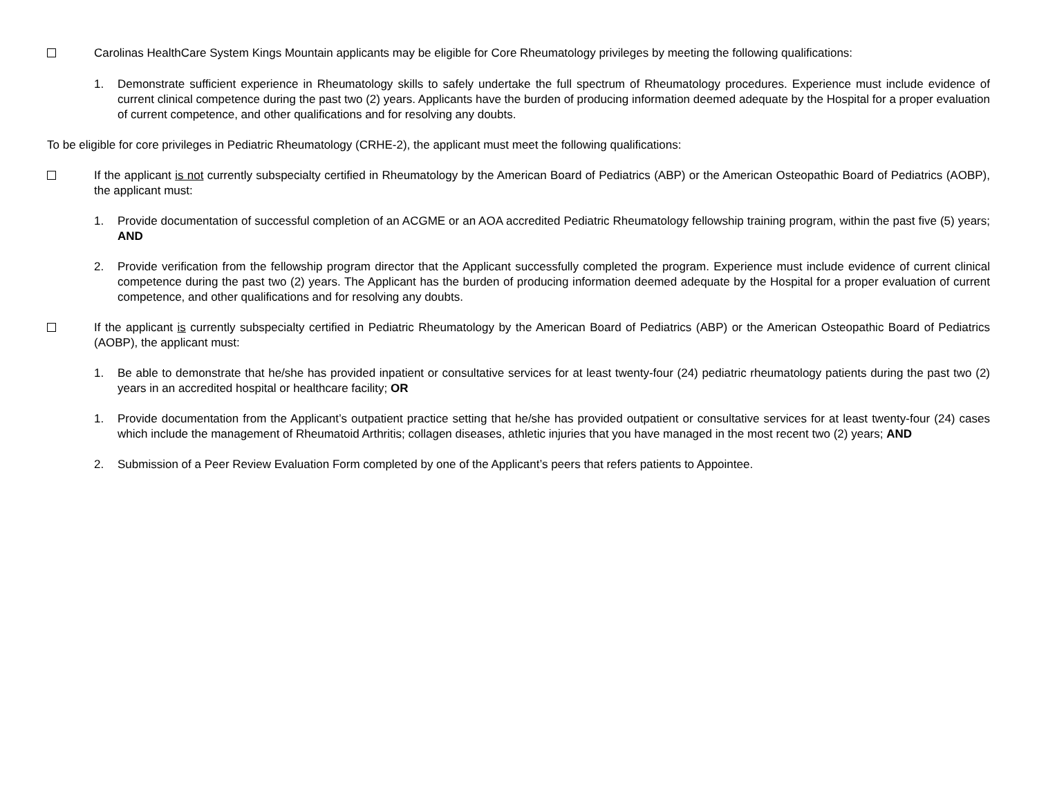Carolinas HealthCare System Kings Mountain applicants may be eligible for Core Rheumatology privileges by meeting the following qualifications:
1. Demonstrate sufficient experience in Rheumatology skills to safely undertake the full spectrum of Rheumatology procedures. Experience must include evidence of current clinical competence during the past two (2) years. Applicants have the burden of producing information deemed adequate by the Hospital for a proper evaluation of current competence, and other qualifications and for resolving any doubts.
To be eligible for core privileges in Pediatric Rheumatology (CRHE-2), the applicant must meet the following qualifications:
If the applicant is not currently subspecialty certified in Rheumatology by the American Board of Pediatrics (ABP) or the American Osteopathic Board of Pediatrics (AOBP), the applicant must:
1. Provide documentation of successful completion of an ACGME or an AOA accredited Pediatric Rheumatology fellowship training program, within the past five (5) years; AND
2. Provide verification from the fellowship program director that the Applicant successfully completed the program. Experience must include evidence of current clinical competence during the past two (2) years. The Applicant has the burden of producing information deemed adequate by the Hospital for a proper evaluation of current competence, and other qualifications and for resolving any doubts.
If the applicant is currently subspecialty certified in Pediatric Rheumatology by the American Board of Pediatrics (ABP) or the American Osteopathic Board of Pediatrics (AOBP), the applicant must:
1. Be able to demonstrate that he/she has provided inpatient or consultative services for at least twenty-four (24) pediatric rheumatology patients during the past two (2) years in an accredited hospital or healthcare facility; OR
1. Provide documentation from the Applicant’s outpatient practice setting that he/she has provided outpatient or consultative services for at least twenty-four (24) cases which include the management of Rheumatoid Arthritis; collagen diseases, athletic injuries that you have managed in the most recent two (2) years; AND
2. Submission of a Peer Review Evaluation Form completed by one of the Applicant’s peers that refers patients to Appointee.